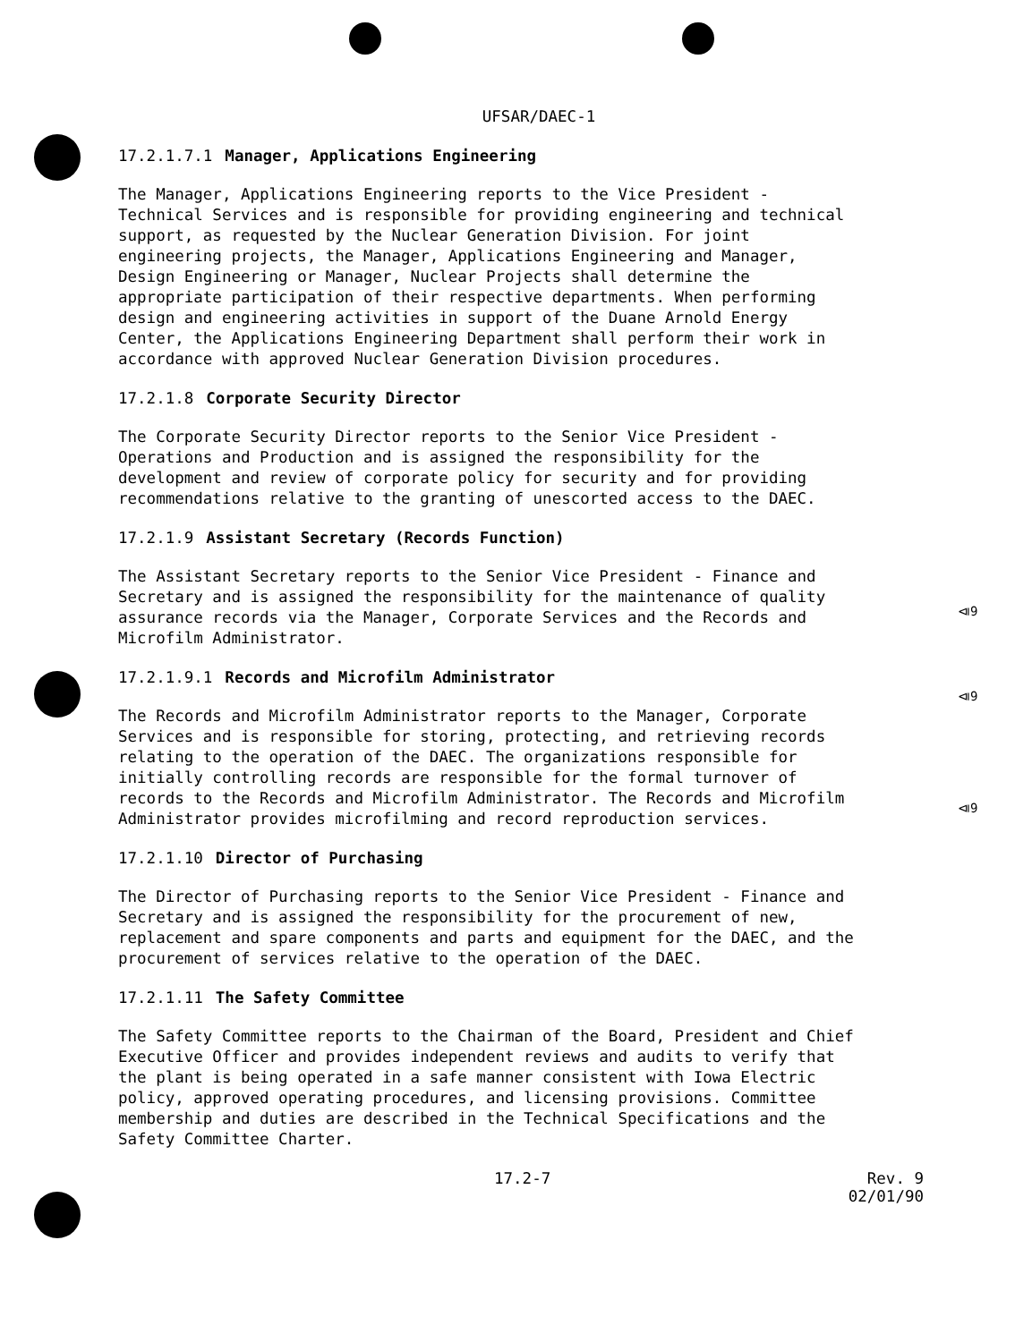⧏9
⧏9
⧏9
UFSAR/DAEC-1
17.2.1.7.1 Manager, Applications Engineering
The Manager, Applications Engineering reports to the Vice President - Technical Services and is responsible for providing engineering and technical support, as requested by the Nuclear Generation Division. For joint engineering projects, the Manager, Applications Engineering and Manager, Design Engineering or Manager, Nuclear Projects shall determine the appropriate participation of their respective departments. When performing design and engineering activities in support of the Duane Arnold Energy Center, the Applications Engineering Department shall perform their work in accordance with approved Nuclear Generation Division procedures.
17.2.1.8 Corporate Security Director
The Corporate Security Director reports to the Senior Vice President - Operations and Production and is assigned the responsibility for the development and review of corporate policy for security and for providing recommendations relative to the granting of unescorted access to the DAEC.
17.2.1.9 Assistant Secretary (Records Function)
The Assistant Secretary reports to the Senior Vice President - Finance and Secretary and is assigned the responsibility for the maintenance of quality assurance records via the Manager, Corporate Services and the Records and Microfilm Administrator.
17.2.1.9.1 Records and Microfilm Administrator
The Records and Microfilm Administrator reports to the Manager, Corporate Services and is responsible for storing, protecting, and retrieving records relating to the operation of the DAEC. The organizations responsible for initially controlling records are responsible for the formal turnover of records to the Records and Microfilm Administrator. The Records and Microfilm Administrator provides microfilming and record reproduction services.
17.2.1.10 Director of Purchasing
The Director of Purchasing reports to the Senior Vice President - Finance and Secretary and is assigned the responsibility for the procurement of new, replacement and spare components and parts and equipment for the DAEC, and the procurement of services relative to the operation of the DAEC.
17.2.1.11 The Safety Committee
The Safety Committee reports to the Chairman of the Board, President and Chief Executive Officer and provides independent reviews and audits to verify that the plant is being operated in a safe manner consistent with Iowa Electric policy, approved operating procedures, and licensing provisions. Committee membership and duties are described in the Technical Specifications and the Safety Committee Charter.
17.2-7 Rev. 9
02/01/90